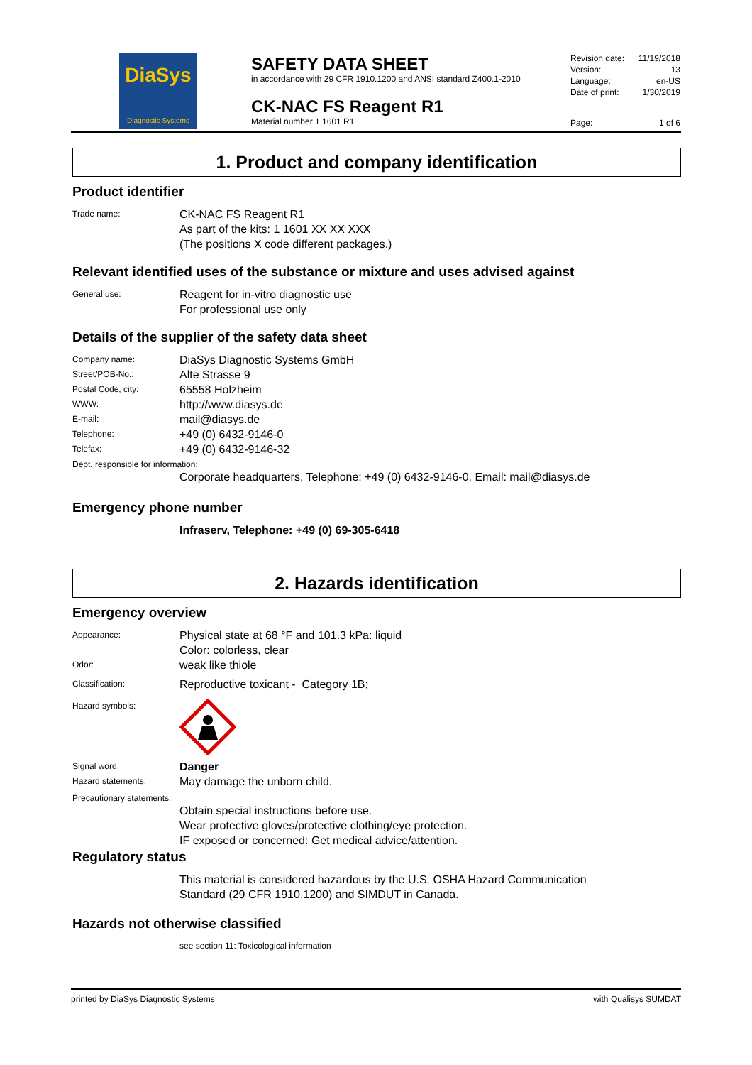DiaSys
Diagnostic Systems
SAFETY DATA SHEET
in accordance with 29 CFR 1910.1200 and ANSI standard Z400.1-2010
CK-NAC FS Reagent R1
Material number 1 1601 R1
Revision date: 11/19/2018
Version: 13
Language: en-US
Date of print: 1/30/2019
Page: 1 of 6
1. Product and company identification
Product identifier
Trade name:
CK-NAC FS Reagent R1
As part of the kits: 1 1601 XX XX XXX
(The positions X code different packages.)
Relevant identified uses of the substance or mixture and uses advised against
General use:
Reagent for in-vitro diagnostic use
For professional use only
Details of the supplier of the safety data sheet
Company name:
DiaSys Diagnostic Systems GmbH
Street/POB-No.:
Alte Strasse 9
Postal Code, city:
65558 Holzheim
WWW:
http://www.diasys.de
E-mail:
mail@diasys.de
Telephone:
+49 (0) 6432-9146-0
Telefax:
+49 (0) 6432-9146-32
Dept. responsible for information:
Corporate headquarters, Telephone: +49 (0) 6432-9146-0, Email: mail@diasys.de
Emergency phone number
Infraserv, Telephone: +49 (0) 69-305-6418
2. Hazards identification
Emergency overview
Appearance:
Physical state at 68 °F and 101.3 kPa: liquid
Color: colorless, clear
Odor:
weak like thiole
Classification:
Reproductive toxicant - Category 1B;
Hazard symbols:
Signal word:
Danger
Hazard statements:
May damage the unborn child.
Precautionary statements:
Obtain special instructions before use.
Wear protective gloves/protective clothing/eye protection.
IF exposed or concerned: Get medical advice/attention.
Regulatory status
This material is considered hazardous by the U.S. OSHA Hazard Communication
Standard (29 CFR 1910.1200) and SIMDUT in Canada.
Hazards not otherwise classified
see section 11: Toxicological information
printed by DiaSys Diagnostic Systems with Qualisys SUMDAT